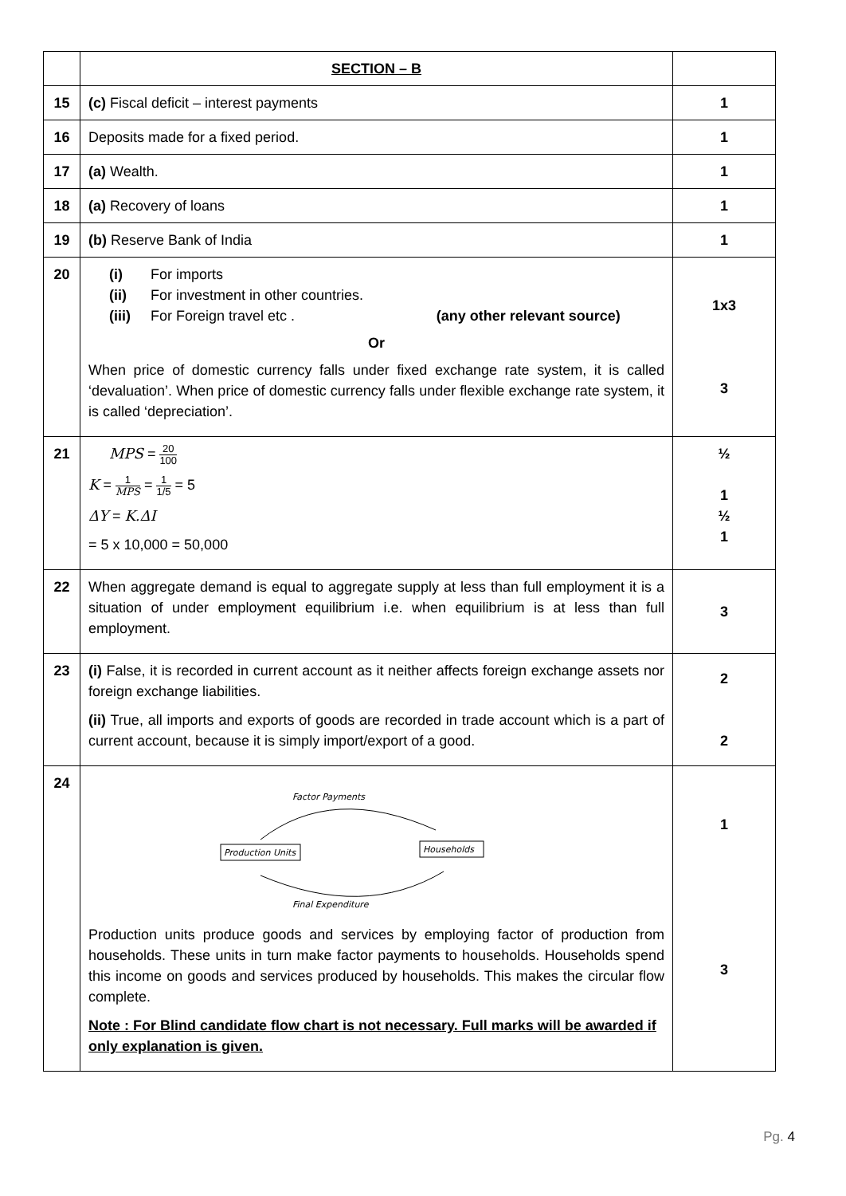| | SECTION – B | |
| 15 | (c) Fiscal deficit – interest payments | 1 |
| 16 | Deposits made for a fixed period. | 1 |
| 17 | (a) Wealth. | 1 |
| 18 | (a) Recovery of loans | 1 |
| 19 | (b) Reserve Bank of India | 1 |
| 20 | / (i) / For imports / / / (ii) / For investment in other countries. / / / (iii) / For Foreign travel etc . / (any other relevant source) / Or When price of domestic currency falls under fixed exchange rate system, it is called ‘devaluation’. When price of domestic currency falls under flexible exchange rate system, it is called ‘depreciation’. | 1x3 3 |
| 21 | MPS = 20 100 K = 1 MPS = 1 1/5 = 5 ΔY = K.ΔI = 5 x 10,000 = 50,000 | ½ 1 ½ 1 |
| 22 | When aggregate demand is equal to aggregate supply at less than full employment it is a situation of under employment equilibrium i.e. when equilibrium is at less than full employment. | 3 |
| 23 | (i) False, it is recorded in current account as it neither affects foreign exchange assets nor foreign exchange liabilities. (ii) True, all imports and exports of goods are recorded in trade account which is a part of current account, because it is simply import/export of a good. | 2 2 |
| 24 | Factor Payments Production Units Households Final Expenditure Production units produce goods and services by employing factor of production from households. These units in turn make factor payments to households. Households spend this income on goods and services produced by households. This makes the circular flow complete. Note : For Blind candidate flow chart is not necessary. Full marks will be awarded if only explanation is given. | 1 3 |
Pg. 4